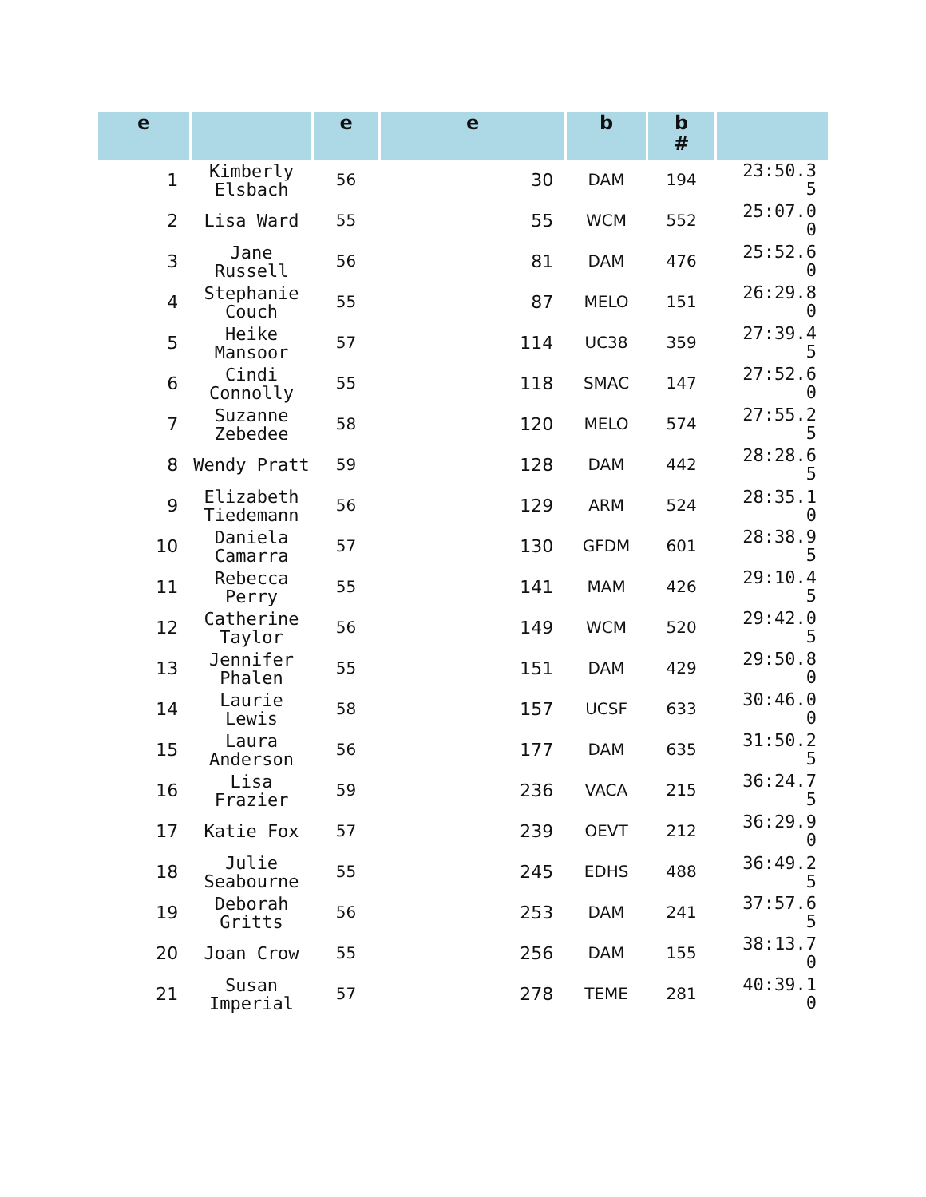| e | | e | e | b | b # | |
| --- | --- | --- | --- | --- | --- | --- |
| 1 | Kimberly Elsbach | 56 | 30 | DAM | 194 | 23:50.3 5 |
| 2 | Lisa Ward | 55 | 55 | WCM | 552 | 25:07.0 0 |
| 3 | Jane Russell | 56 | 81 | DAM | 476 | 25:52.6 0 |
| 4 | Stephanie Couch | 55 | 87 | MELO | 151 | 26:29.8 0 |
| 5 | Heike Mansoor | 57 | 114 | UC38 | 359 | 27:39.4 5 |
| 6 | Cindi Connolly | 55 | 118 | SMAC | 147 | 27:52.6 0 |
| 7 | Suzanne Zebedee | 58 | 120 | MELO | 574 | 27:55.2 5 |
| 8 | Wendy Pratt | 59 | 128 | DAM | 442 | 28:28.6 5 |
| 9 | Elizabeth Tiedemann | 56 | 129 | ARM | 524 | 28:35.1 0 |
| 10 | Daniela Camarra | 57 | 130 | GFDM | 601 | 28:38.9 5 |
| 11 | Rebecca Perry | 55 | 141 | MAM | 426 | 29:10.4 5 |
| 12 | Catherine Taylor | 56 | 149 | WCM | 520 | 29:42.0 5 |
| 13 | Jennifer Phalen | 55 | 151 | DAM | 429 | 29:50.8 0 |
| 14 | Laurie Lewis | 58 | 157 | UCSF | 633 | 30:46.0 0 |
| 15 | Laura Anderson | 56 | 177 | DAM | 635 | 31:50.2 5 |
| 16 | Lisa Frazier | 59 | 236 | VACA | 215 | 36:24.7 5 |
| 17 | Katie Fox | 57 | 239 | OEVT | 212 | 36:29.9 0 |
| 18 | Julie Seabourne | 55 | 245 | EDHS | 488 | 36:49.2 5 |
| 19 | Deborah Gritts | 56 | 253 | DAM | 241 | 37:57.6 5 |
| 20 | Joan Crow | 55 | 256 | DAM | 155 | 38:13.7 0 |
| 21 | Susan Imperial | 57 | 278 | TEME | 281 | 40:39.1 0 |